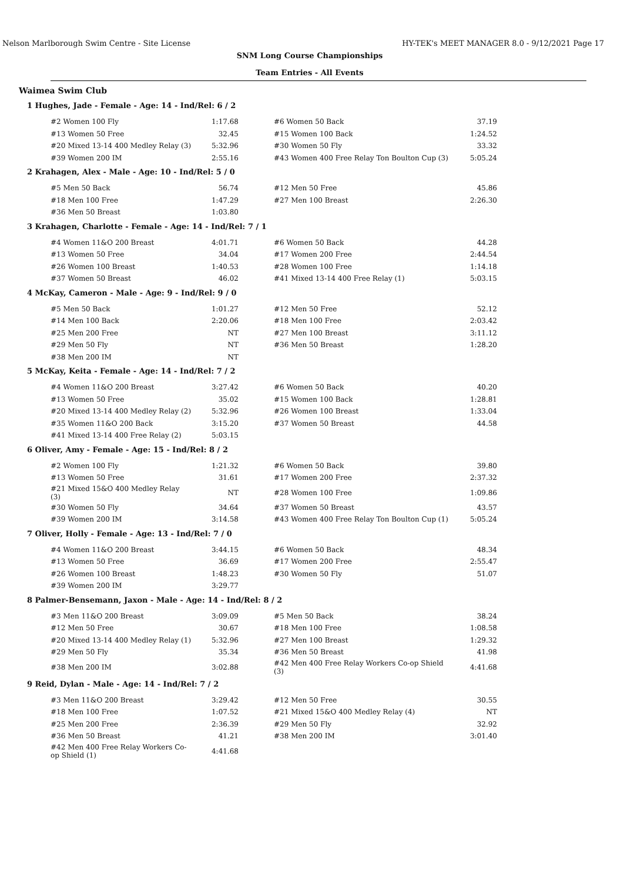Nelson Marlborough Swim Centre - Site License HY-TEK's MEET MANAGER 8.0 - 9/12/2021 Page 17
SNM Long Course Championships
Team Entries - All Events
Waimea Swim Club
1 Hughes, Jade - Female - Age: 14 - Ind/Rel: 6 / 2
| #2 Women 100 Fly | 1:17.68 | #6 Women 50 Back | 37.19 |
| #13 Women 50 Free | 32.45 | #15 Women 100 Back | 1:24.52 |
| #20 Mixed 13-14 400 Medley Relay (3) | 5:32.96 | #30 Women 50 Fly | 33.32 |
| #39 Women 200 IM | 2:55.16 | #43 Women 400 Free Relay Ton Boulton Cup (3) | 5:05.24 |
2 Krahagen, Alex - Male - Age: 10 - Ind/Rel: 5 / 0
| #5 Men 50 Back | 56.74 | #12 Men 50 Free | 45.86 |
| #18 Men 100 Free | 1:47.29 | #27 Men 100 Breast | 2:26.30 |
| #36 Men 50 Breast | 1:03.80 | | |
3 Krahagen, Charlotte - Female - Age: 14 - Ind/Rel: 7 / 1
| #4 Women 11&O 200 Breast | 4:01.71 | #6 Women 50 Back | 44.28 |
| #13 Women 50 Free | 34.04 | #17 Women 200 Free | 2:44.54 |
| #26 Women 100 Breast | 1:40.53 | #28 Women 100 Free | 1:14.18 |
| #37 Women 50 Breast | 46.02 | #41 Mixed 13-14 400 Free Relay (1) | 5:03.15 |
4 McKay, Cameron - Male - Age: 9 - Ind/Rel: 9 / 0
| #5 Men 50 Back | 1:01.27 | #12 Men 50 Free | 52.12 |
| #14 Men 100 Back | 2:20.06 | #18 Men 100 Free | 2:03.42 |
| #25 Men 200 Free | NT | #27 Men 100 Breast | 3:11.12 |
| #29 Men 50 Fly | NT | #36 Men 50 Breast | 1:28.20 |
| #38 Men 200 IM | NT | | |
5 McKay, Keita - Female - Age: 14 - Ind/Rel: 7 / 2
| #4 Women 11&O 200 Breast | 3:27.42 | #6 Women 50 Back | 40.20 |
| #13 Women 50 Free | 35.02 | #15 Women 100 Back | 1:28.81 |
| #20 Mixed 13-14 400 Medley Relay (2) | 5:32.96 | #26 Women 100 Breast | 1:33.04 |
| #35 Women 11&O 200 Back | 3:15.20 | #37 Women 50 Breast | 44.58 |
| #41 Mixed 13-14 400 Free Relay (2) | 5:03.15 | | |
6 Oliver, Amy - Female - Age: 15 - Ind/Rel: 8 / 2
| #2 Women 100 Fly | 1:21.32 | #6 Women 50 Back | 39.80 |
| #13 Women 50 Free | 31.61 | #17 Women 200 Free | 2:37.32 |
| #21 Mixed 15&O 400 Medley Relay (3) | NT | #28 Women 100 Free | 1:09.86 |
| #30 Women 50 Fly | 34.64 | #37 Women 50 Breast | 43.57 |
| #39 Women 200 IM | 3:14.58 | #43 Women 400 Free Relay Ton Boulton Cup (1) | 5:05.24 |
7 Oliver, Holly - Female - Age: 13 - Ind/Rel: 7 / 0
| #4 Women 11&O 200 Breast | 3:44.15 | #6 Women 50 Back | 48.34 |
| #13 Women 50 Free | 36.69 | #17 Women 200 Free | 2:55.47 |
| #26 Women 100 Breast | 1:48.23 | #30 Women 50 Fly | 51.07 |
| #39 Women 200 IM | 3:29.77 | | |
8 Palmer-Bensemann, Jaxon - Male - Age: 14 - Ind/Rel: 8 / 2
| #3 Men 11&O 200 Breast | 3:09.09 | #5 Men 50 Back | 38.24 |
| #12 Men 50 Free | 30.67 | #18 Men 100 Free | 1:08.58 |
| #20 Mixed 13-14 400 Medley Relay (1) | 5:32.96 | #27 Men 100 Breast | 1:29.32 |
| #29 Men 50 Fly | 35.34 | #36 Men 50 Breast | 41.98 |
| #38 Men 200 IM | 3:02.88 | #42 Men 400 Free Relay Workers Co-op Shield (3) | 4:41.68 |
9 Reid, Dylan - Male - Age: 14 - Ind/Rel: 7 / 2
| #3 Men 11&O 200 Breast | 3:29.42 | #12 Men 50 Free | 30.55 |
| #18 Men 100 Free | 1:07.52 | #21 Mixed 15&O 400 Medley Relay (4) | NT |
| #25 Men 200 Free | 2:36.39 | #29 Men 50 Fly | 32.92 |
| #36 Men 50 Breast | 41.21 | #38 Men 200 IM | 3:01.40 |
| #42 Men 400 Free Relay Workers Co-op Shield (1) | 4:41.68 | | |